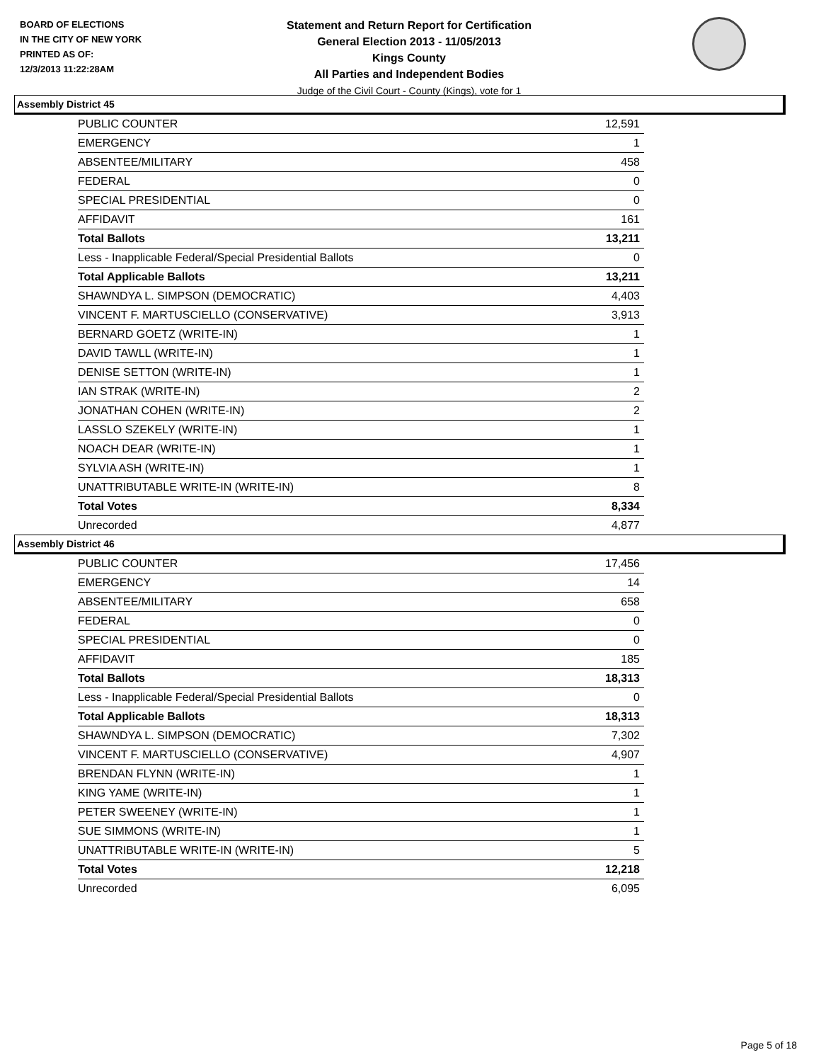BOARD OF ELECTIONS
IN THE CITY OF NEW YORK
PRINTED AS OF:
12/3/2013 11:22:28AM
Statement and Return Report for Certification
General Election 2013 - 11/05/2013
Kings County
All Parties and Independent Bodies
Judge of the Civil Court - County (Kings), vote for 1
Assembly District 45
| PUBLIC COUNTER | 12,591 |
| EMERGENCY | 1 |
| ABSENTEE/MILITARY | 458 |
| FEDERAL | 0 |
| SPECIAL PRESIDENTIAL | 0 |
| AFFIDAVIT | 161 |
| Total Ballots | 13,211 |
| Less - Inapplicable Federal/Special Presidential Ballots | 0 |
| Total Applicable Ballots | 13,211 |
| SHAWNDYA L. SIMPSON (DEMOCRATIC) | 4,403 |
| VINCENT F. MARTUSCIELLO (CONSERVATIVE) | 3,913 |
| BERNARD GOETZ (WRITE-IN) | 1 |
| DAVID TAWLL (WRITE-IN) | 1 |
| DENISE SETTON (WRITE-IN) | 1 |
| IAN STRAK (WRITE-IN) | 2 |
| JONATHAN COHEN (WRITE-IN) | 2 |
| LASSLO SZEKELY (WRITE-IN) | 1 |
| NOACH DEAR (WRITE-IN) | 1 |
| SYLVIA ASH (WRITE-IN) | 1 |
| UNATTRIBUTABLE WRITE-IN (WRITE-IN) | 8 |
| Total Votes | 8,334 |
| Unrecorded | 4,877 |
Assembly District 46
| PUBLIC COUNTER | 17,456 |
| EMERGENCY | 14 |
| ABSENTEE/MILITARY | 658 |
| FEDERAL | 0 |
| SPECIAL PRESIDENTIAL | 0 |
| AFFIDAVIT | 185 |
| Total Ballots | 18,313 |
| Less - Inapplicable Federal/Special Presidential Ballots | 0 |
| Total Applicable Ballots | 18,313 |
| SHAWNDYA L. SIMPSON (DEMOCRATIC) | 7,302 |
| VINCENT F. MARTUSCIELLO (CONSERVATIVE) | 4,907 |
| BRENDAN FLYNN (WRITE-IN) | 1 |
| KING YAME (WRITE-IN) | 1 |
| PETER SWEENEY (WRITE-IN) | 1 |
| SUE SIMMONS (WRITE-IN) | 1 |
| UNATTRIBUTABLE WRITE-IN (WRITE-IN) | 5 |
| Total Votes | 12,218 |
| Unrecorded | 6,095 |
Page 5 of 18